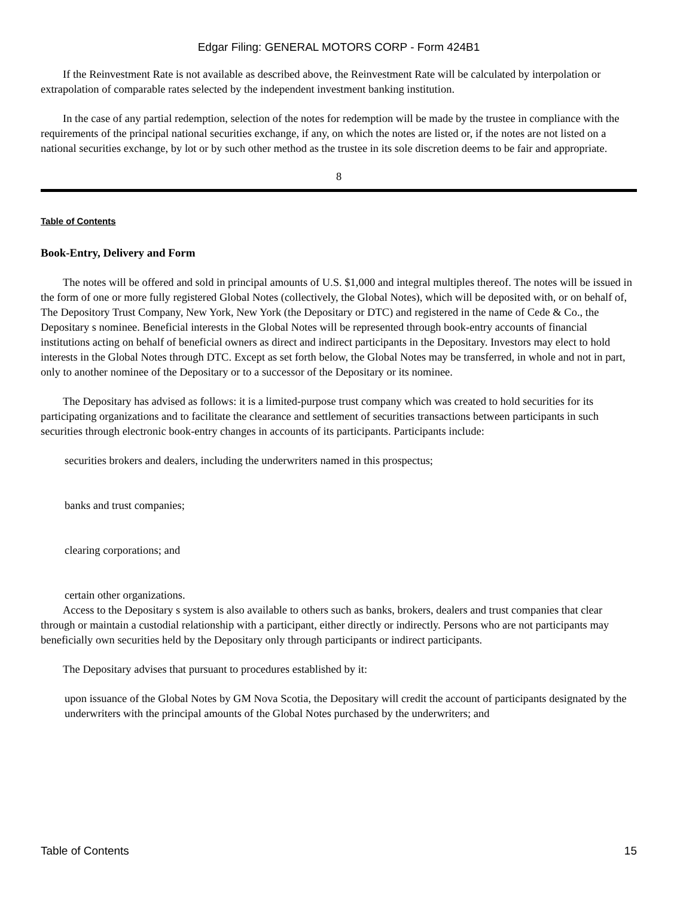Edgar Filing: GENERAL MOTORS CORP - Form 424B1
If the Reinvestment Rate is not available as described above, the Reinvestment Rate will be calculated by interpolation or extrapolation of comparable rates selected by the independent investment banking institution.
In the case of any partial redemption, selection of the notes for redemption will be made by the trustee in compliance with the requirements of the principal national securities exchange, if any, on which the notes are listed or, if the notes are not listed on a national securities exchange, by lot or by such other method as the trustee in its sole discretion deems to be fair and appropriate.
8
Table of Contents
Book-Entry, Delivery and Form
The notes will be offered and sold in principal amounts of U.S. $1,000 and integral multiples thereof. The notes will be issued in the form of one or more fully registered Global Notes (collectively, the Global Notes), which will be deposited with, or on behalf of, The Depository Trust Company, New York, New York (the Depositary or DTC) and registered in the name of Cede & Co., the Depositary s nominee. Beneficial interests in the Global Notes will be represented through book-entry accounts of financial institutions acting on behalf of beneficial owners as direct and indirect participants in the Depositary. Investors may elect to hold interests in the Global Notes through DTC. Except as set forth below, the Global Notes may be transferred, in whole and not in part, only to another nominee of the Depositary or to a successor of the Depositary or its nominee.
The Depositary has advised as follows: it is a limited-purpose trust company which was created to hold securities for its participating organizations and to facilitate the clearance and settlement of securities transactions between participants in such securities through electronic book-entry changes in accounts of its participants. Participants include:
securities brokers and dealers, including the underwriters named in this prospectus;
banks and trust companies;
clearing corporations; and
certain other organizations.
Access to the Depositary s system is also available to others such as banks, brokers, dealers and trust companies that clear through or maintain a custodial relationship with a participant, either directly or indirectly. Persons who are not participants may beneficially own securities held by the Depositary only through participants or indirect participants.
The Depositary advises that pursuant to procedures established by it:
upon issuance of the Global Notes by GM Nova Scotia, the Depositary will credit the account of participants designated by the underwriters with the principal amounts of the Global Notes purchased by the underwriters; and
Table of Contents 15